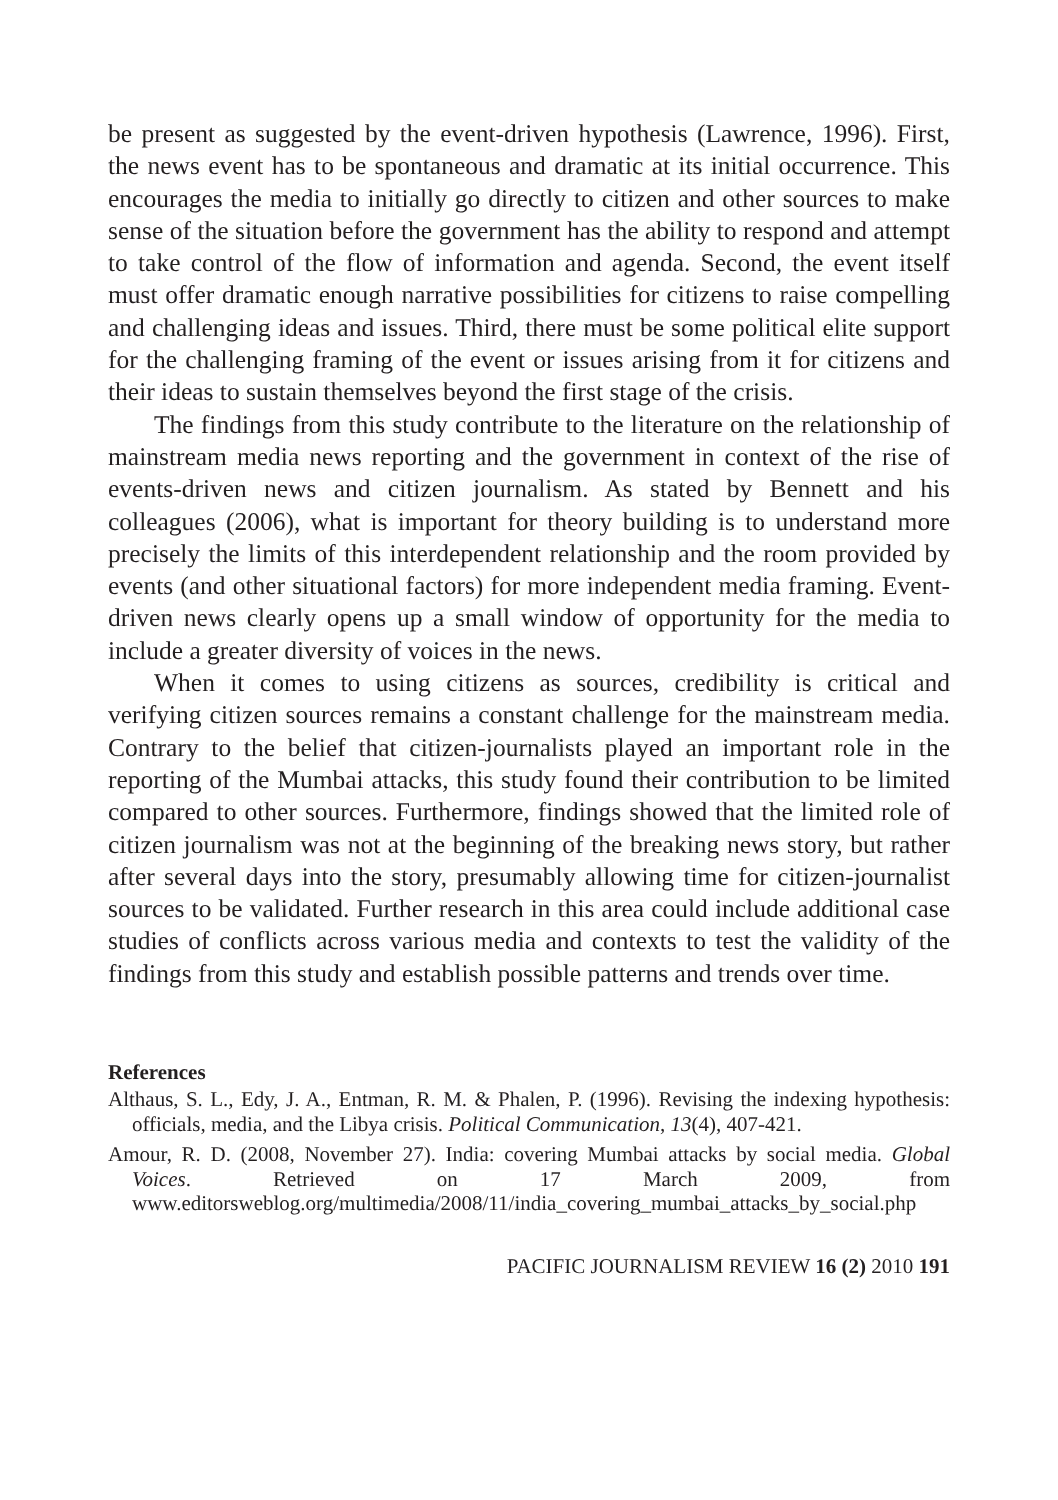be present as suggested by the event-driven hypothesis (Lawrence, 1996). First, the news event has to be spontaneous and dramatic at its initial occurrence. This encourages the media to initially go directly to citizen and other sources to make sense of the situation before the government has the ability to respond and attempt to take control of the flow of information and agenda. Second, the event itself must offer dramatic enough narrative possibilities for citizens to raise compelling and challenging ideas and issues. Third, there must be some political elite support for the challenging framing of the event or issues arising from it for citizens and their ideas to sustain themselves beyond the first stage of the crisis.
The findings from this study contribute to the literature on the relationship of mainstream media news reporting and the government in context of the rise of events-driven news and citizen journalism. As stated by Bennett and his colleagues (2006), what is important for theory building is to understand more precisely the limits of this interdependent relationship and the room provided by events (and other situational factors) for more independent media framing. Event-driven news clearly opens up a small window of opportunity for the media to include a greater diversity of voices in the news.
When it comes to using citizens as sources, credibility is critical and verifying citizen sources remains a constant challenge for the mainstream media. Contrary to the belief that citizen-journalists played an important role in the reporting of the Mumbai attacks, this study found their contribution to be limited compared to other sources. Furthermore, findings showed that the limited role of citizen journalism was not at the beginning of the breaking news story, but rather after several days into the story, presumably allowing time for citizen-journalist sources to be validated. Further research in this area could include additional case studies of conflicts across various media and contexts to test the validity of the findings from this study and establish possible patterns and trends over time.
References
Althaus, S. L., Edy, J. A., Entman, R. M. & Phalen, P. (1996). Revising the indexing hypothesis: officials, media, and the Libya crisis. Political Communication, 13(4), 407-421.
Amour, R. D. (2008, November 27). India: covering Mumbai attacks by social media. Global Voices. Retrieved on 17 March 2009, from www.editorsweblog.org/multimedia/2008/11/india_covering_mumbai_attacks_by_social.php
PACIFIC JOURNALISM REVIEW 16 (2) 2010 191